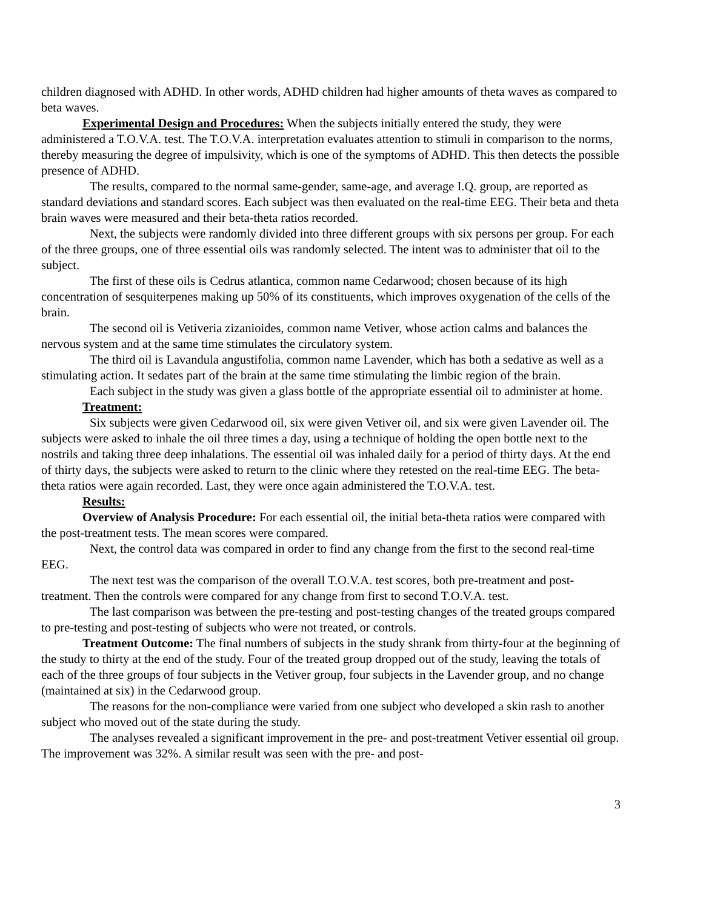children diagnosed with ADHD. In other words, ADHD children had higher amounts of theta waves as compared to beta waves.
Experimental Design and Procedures: When the subjects initially entered the study, they were administered a T.O.V.A. test. The T.O.V.A. interpretation evaluates attention to stimuli in comparison to the norms, thereby measuring the degree of impulsivity, which is one of the symptoms of ADHD. This then detects the possible presence of ADHD.
The results, compared to the normal same-gender, same-age, and average I.Q. group, are reported as standard deviations and standard scores. Each subject was then evaluated on the real-time EEG. Their beta and theta brain waves were measured and their beta-theta ratios recorded.
Next, the subjects were randomly divided into three different groups with six persons per group. For each of the three groups, one of three essential oils was randomly selected. The intent was to administer that oil to the subject.
The first of these oils is Cedrus atlantica, common name Cedarwood; chosen because of its high concentration of sesquiterpenes making up 50% of its constituents, which improves oxygenation of the cells of the brain.
The second oil is Vetiveria zizanioides, common name Vetiver, whose action calms and balances the nervous system and at the same time stimulates the circulatory system.
The third oil is Lavandula angustifolia, common name Lavender, which has both a sedative as well as a stimulating action. It sedates part of the brain at the same time stimulating the limbic region of the brain.
Each subject in the study was given a glass bottle of the appropriate essential oil to administer at home.
Treatment:
Six subjects were given Cedarwood oil, six were given Vetiver oil, and six were given Lavender oil. The subjects were asked to inhale the oil three times a day, using a technique of holding the open bottle next to the nostrils and taking three deep inhalations. The essential oil was inhaled daily for a period of thirty days. At the end of thirty days, the subjects were asked to return to the clinic where they retested on the real-time EEG. The beta-theta ratios were again recorded. Last, they were once again administered the T.O.V.A. test.
Results:
Overview of Analysis Procedure: For each essential oil, the initial beta-theta ratios were compared with the post-treatment tests. The mean scores were compared.
Next, the control data was compared in order to find any change from the first to the second real-time EEG.
The next test was the comparison of the overall T.O.V.A. test scores, both pre-treatment and post-treatment. Then the controls were compared for any change from first to second T.O.V.A. test.
The last comparison was between the pre-testing and post-testing changes of the treated groups compared to pre-testing and post-testing of subjects who were not treated, or controls.
Treatment Outcome: The final numbers of subjects in the study shrank from thirty-four at the beginning of the study to thirty at the end of the study. Four of the treated group dropped out of the study, leaving the totals of each of the three groups of four subjects in the Vetiver group, four subjects in the Lavender group, and no change (maintained at six) in the Cedarwood group.
The reasons for the non-compliance were varied from one subject who developed a skin rash to another subject who moved out of the state during the study.
The analyses revealed a significant improvement in the pre- and post-treatment Vetiver essential oil group. The improvement was 32%. A similar result was seen with the pre- and post-
3